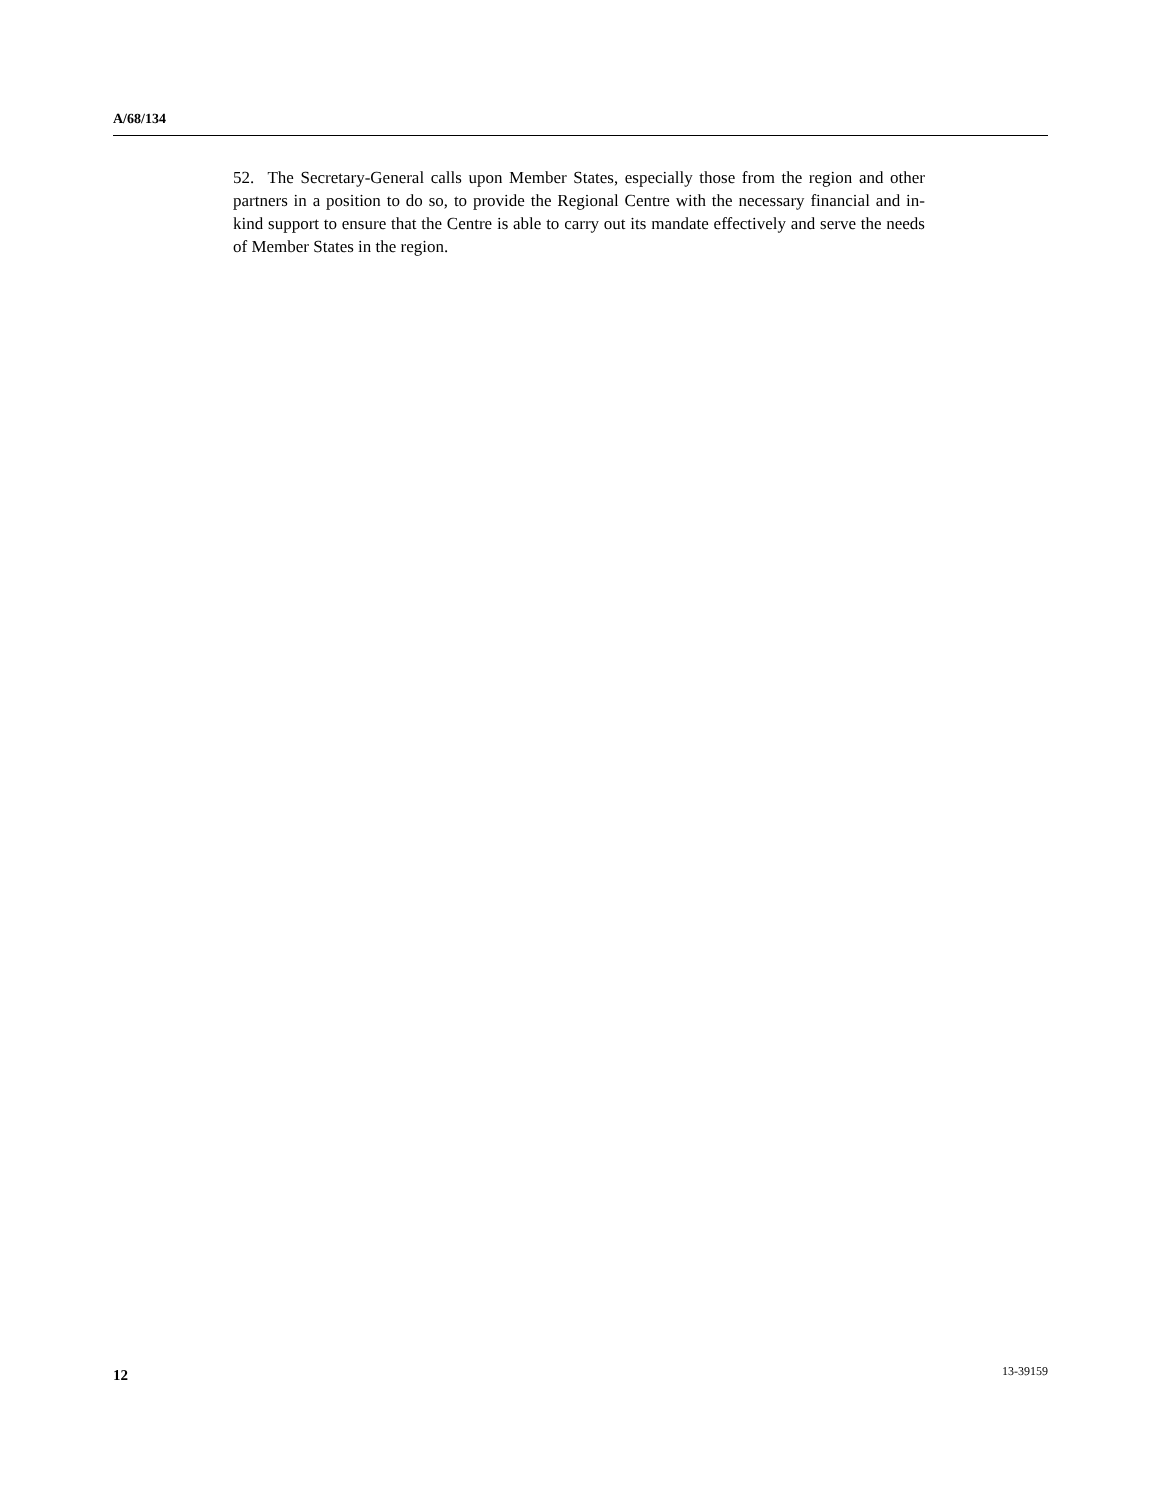A/68/134
52. The Secretary-General calls upon Member States, especially those from the region and other partners in a position to do so, to provide the Regional Centre with the necessary financial and in-kind support to ensure that the Centre is able to carry out its mandate effectively and serve the needs of Member States in the region.
12 13-39159